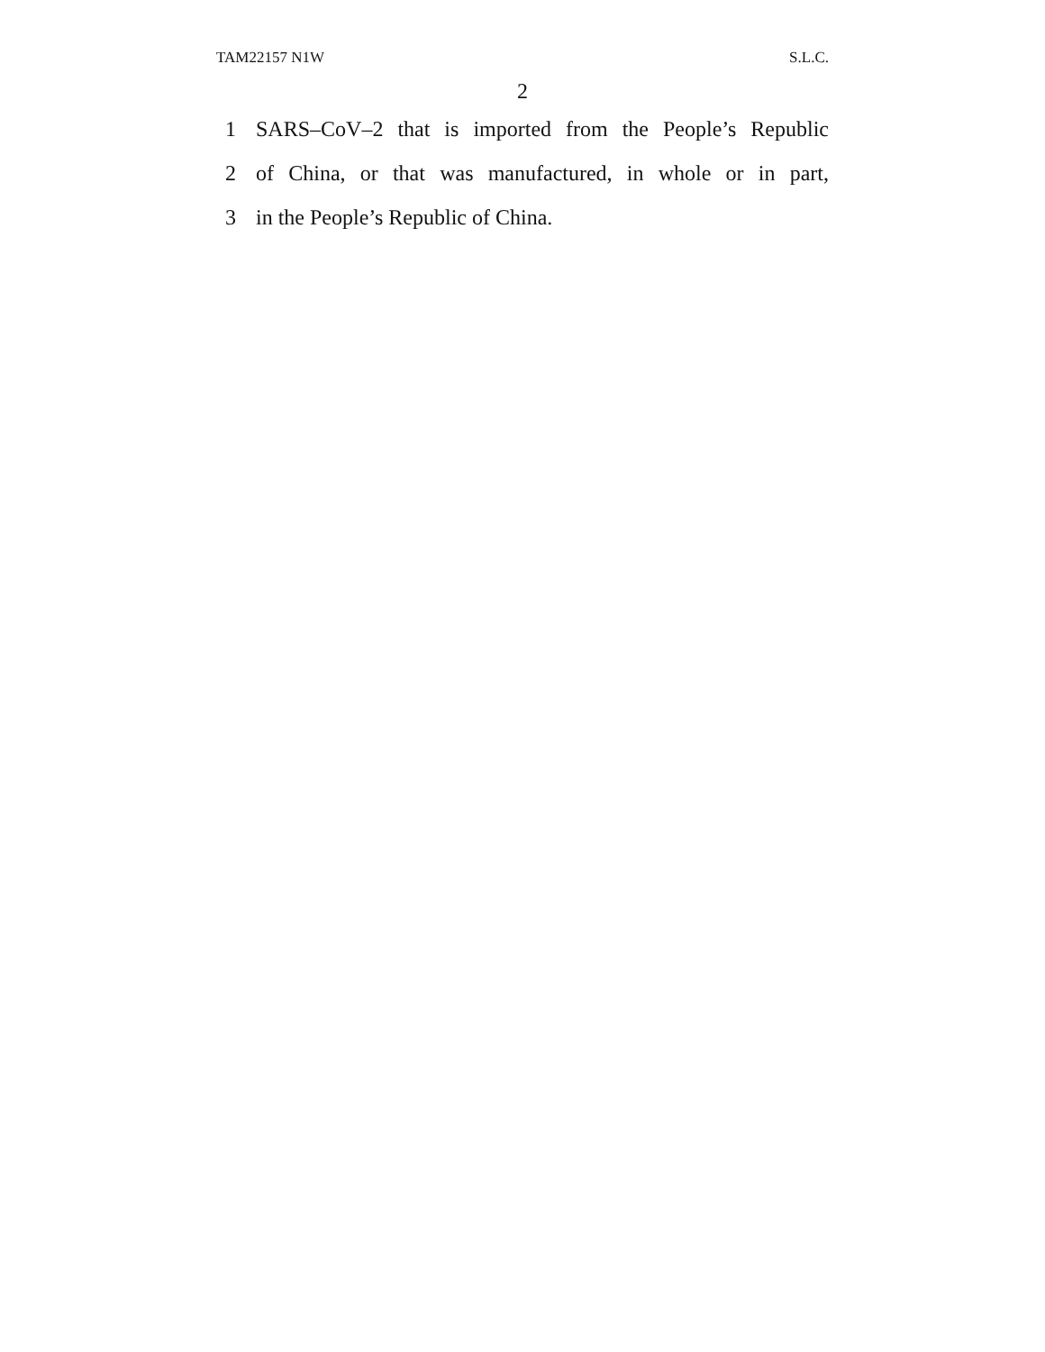TAM22157 N1W S.L.C.
2
1 SARS–CoV–2 that is imported from the People’s Republic
2 of China, or that was manufactured, in whole or in part,
3 in the People’s Republic of China.